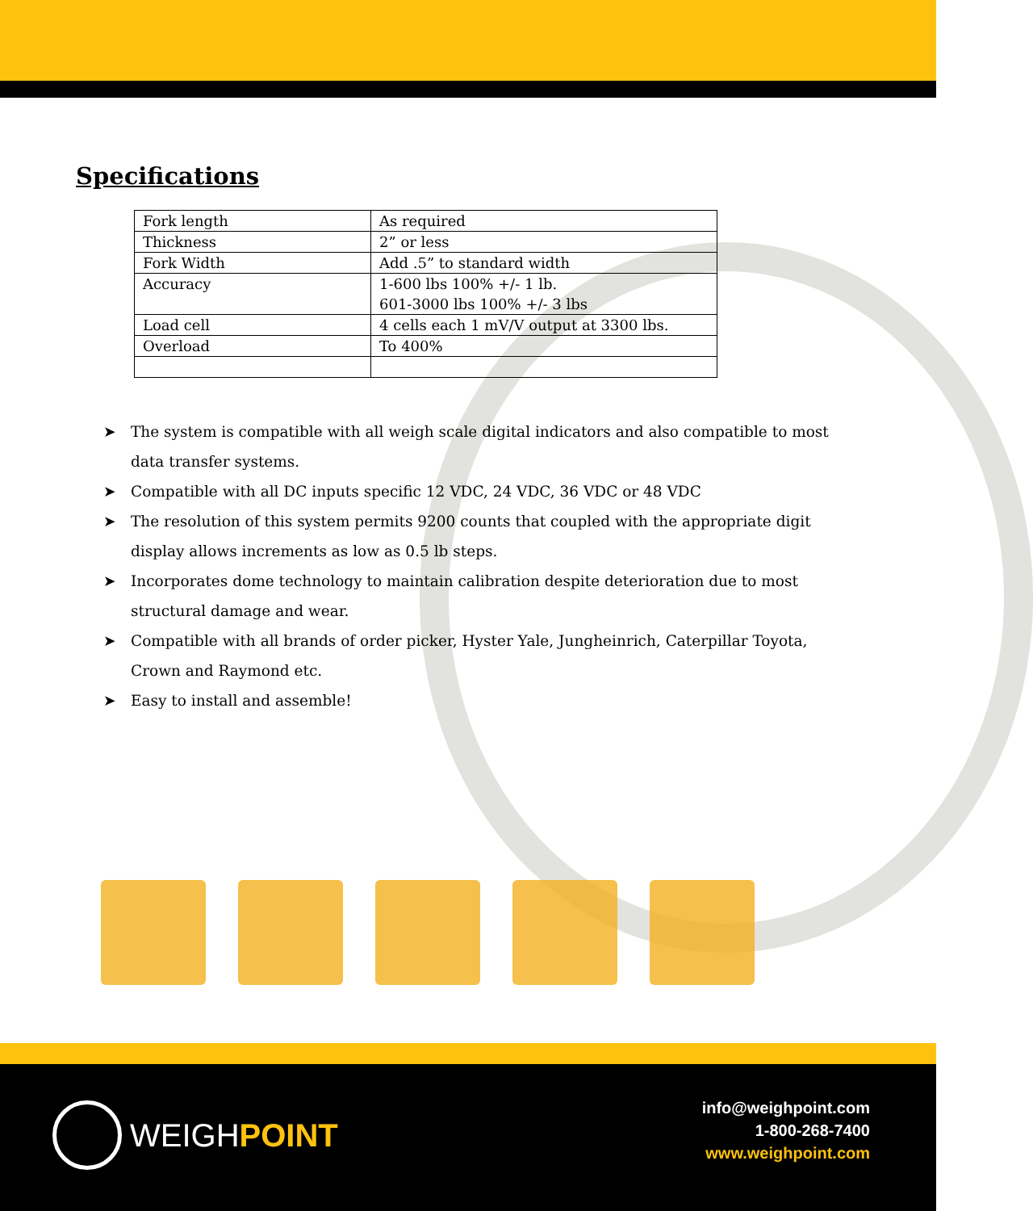Specifications
| Fork length | As required |
| Thickness | 2” or less |
| Fork Width | Add .5” to standard width |
| Accuracy | 1-600 lbs 100% +/- 1 lb. 601-3000 lbs 100% +/- 3 lbs |
| Load cell | 4 cells each 1 mV/V output at 3300 lbs. |
| Overload | To 400% |
➤ The system is compatible with all weigh scale digital indicators and also compatible to most data transfer systems.
➤ Compatible with all DC inputs specific 12 VDC, 24 VDC, 36 VDC or 48 VDC
➤ The resolution of this system permits 9200 counts that coupled with the appropriate digit display allows increments as low as 0.5 lb steps.
➤ Incorporates dome technology to maintain calibration despite deterioration due to most structural damage and wear.
➤ Compatible with all brands of order picker, Hyster Yale, Jungheinrich, Caterpillar Toyota, Crown and Raymond etc.
➤ Easy to install and assemble!
WEIGH POINT
info@weighpoint.com
1-800-268-7400
www.weighpoint.com